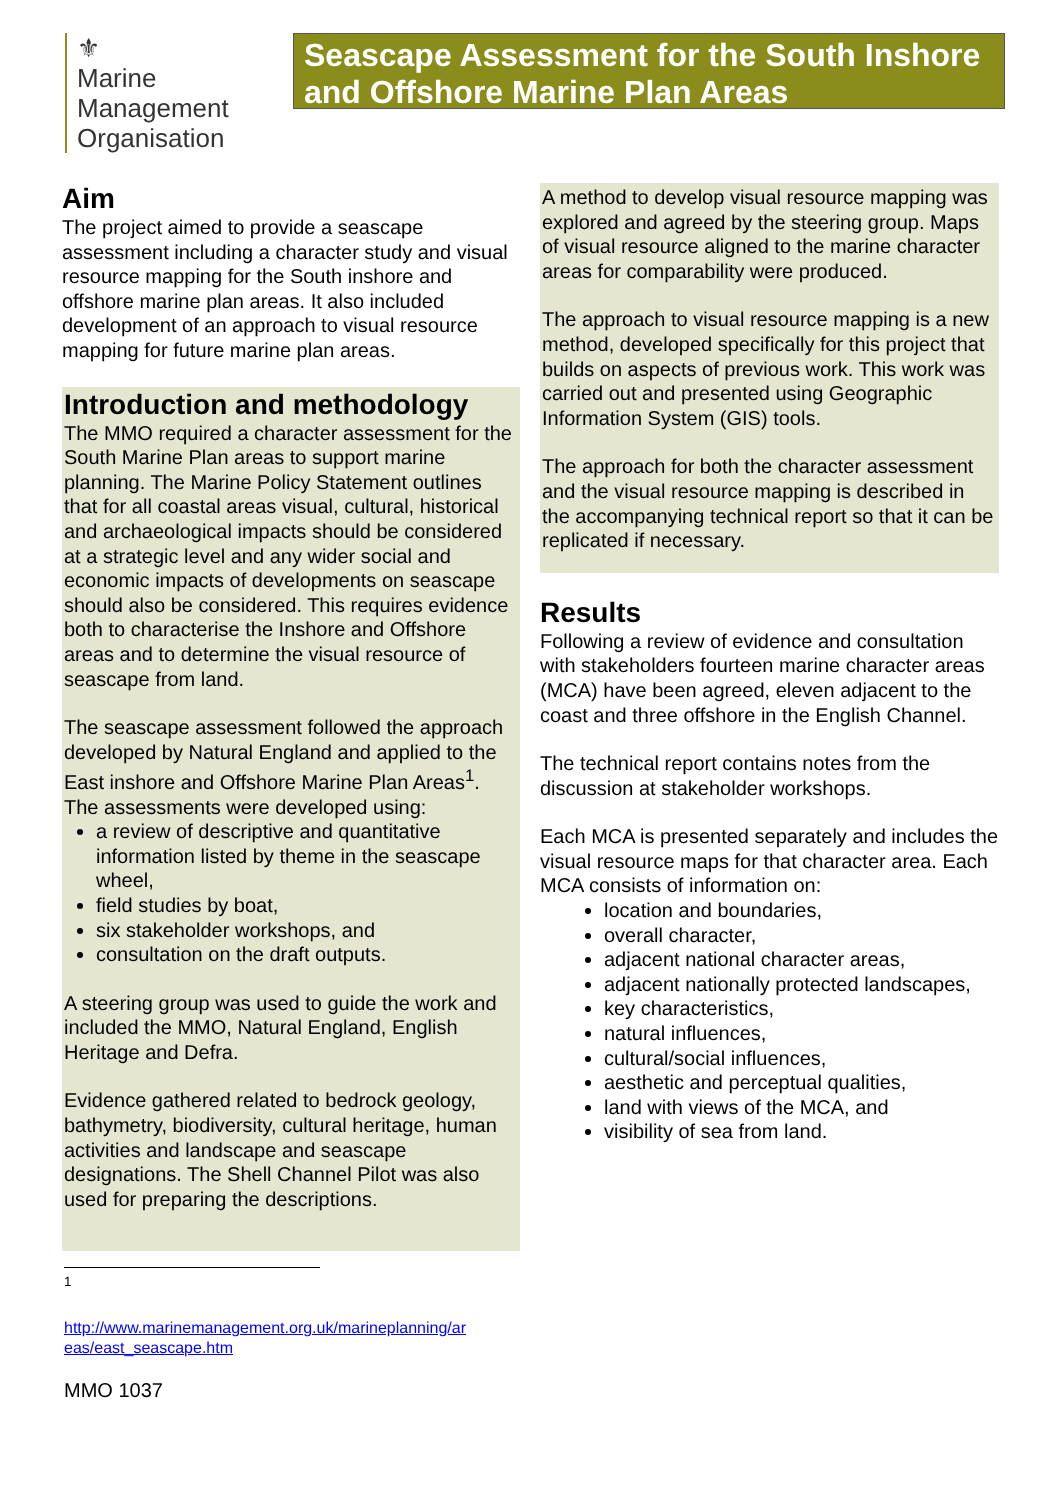⚜
Marine
Management
Organisation
Seascape Assessment for the South Inshore and Offshore Marine Plan Areas
Aim
The project aimed to provide a seascape assessment including a character study and visual resource mapping for the South inshore and offshore marine plan areas. It also included development of an approach to visual resource mapping for future marine plan areas.
Introduction and methodology
The MMO required a character assessment for the South Marine Plan areas to support marine planning. The Marine Policy Statement outlines that for all coastal areas visual, cultural, historical and archaeological impacts should be considered at a strategic level and any wider social and economic impacts of developments on seascape should also be considered. This requires evidence both to characterise the Inshore and Offshore areas and to determine the visual resource of seascape from land.
The seascape assessment followed the approach developed by Natural England and applied to the East inshore and Offshore Marine Plan Areas<sup>1</sup>. The assessments were developed using:
a review of descriptive and quantitative information listed by theme in the seascape wheel,
field studies by boat,
six stakeholder workshops, and
consultation on the draft outputs.
A steering group was used to guide the work and included the MMO, Natural England, English Heritage and Defra.
Evidence gathered related to bedrock geology, bathymetry, biodiversity, cultural heritage, human activities and landscape and seascape designations. The Shell Channel Pilot was also used for preparing the descriptions.
A method to develop visual resource mapping was explored and agreed by the steering group. Maps of visual resource aligned to the marine character areas for comparability were produced.
The approach to visual resource mapping is a new method, developed specifically for this project that builds on aspects of previous work. This work was carried out and presented using Geographic Information System (GIS) tools.
The approach for both the character assessment and the visual resource mapping is described in the accompanying technical report so that it can be replicated if necessary.
Results
Following a review of evidence and consultation with stakeholders fourteen marine character areas (MCA) have been agreed, eleven adjacent to the coast and three offshore in the English Channel.
The technical report contains notes from the discussion at stakeholder workshops.
Each MCA is presented separately and includes the visual resource maps for that character area. Each MCA consists of information on:
location and boundaries,
overall character,
adjacent national character areas,
adjacent nationally protected landscapes,
key characteristics,
natural influences,
cultural/social influences,
aesthetic and perceptual qualities,
land with views of the MCA, and
visibility of sea from land.
<sup>1</sup>
http://www.marinemanagement.org.uk/marineplanning/ar
eas/east_seascape.htm
MMO 1037